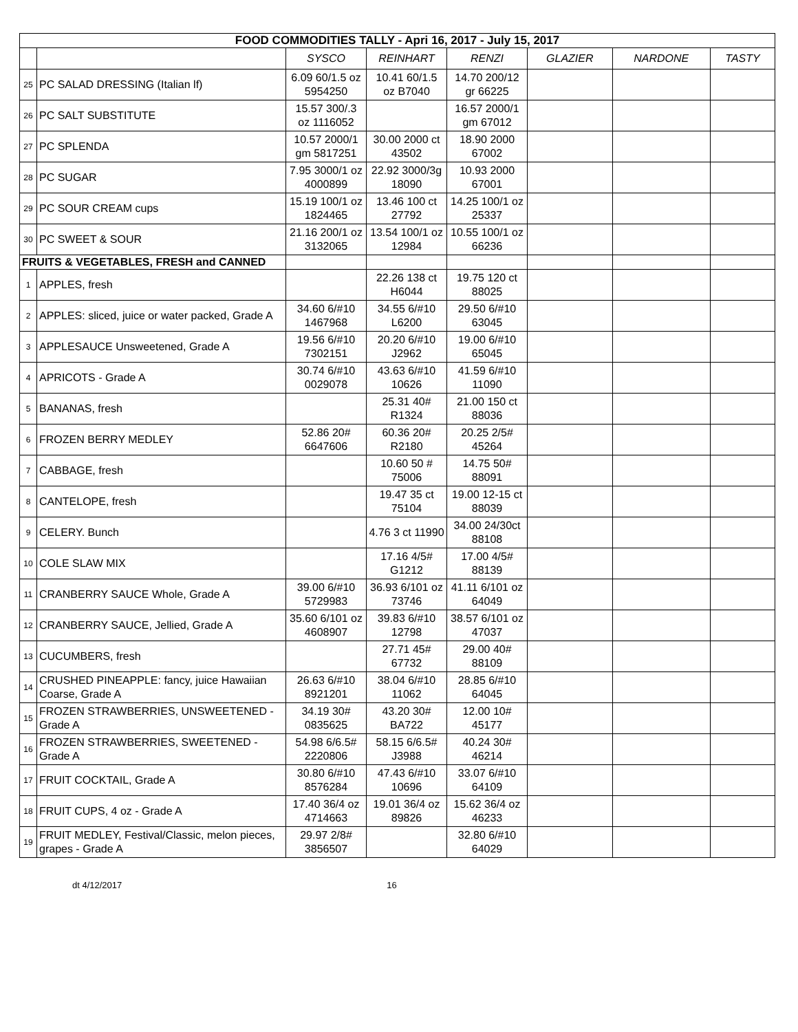| FOOD COMMODITIES TALLY - Apri 16, 2017 - July 15, 2017 | | | | | | | |
| | | SYSCO | REINHART | RENZI | GLAZIER | NARDONE | TASTY |
| 25 | PC SALAD DRESSING (Italian lf) | 6.09 60/1.5 oz 5954250 | 10.41 60/1.5 oz B7040 | 14.70 200/12 gr 66225 | | | |
| 26 | PC SALT SUBSTITUTE | 15.57 300/.3 oz 1116052 | | 16.57 2000/1 gm 67012 | | | |
| 27 | PC SPLENDA | 10.57 2000/1 gm 5817251 | 30.00 2000 ct 43502 | 18.90 2000 67002 | | | |
| 28 | PC SUGAR | 7.95 3000/1 oz 4000899 | 22.92 3000/3g 18090 | 10.93 2000 67001 | | | |
| 29 | PC SOUR CREAM cups | 15.19 100/1 oz 1824465 | 13.46 100 ct 27792 | 14.25 100/1 oz 25337 | | | |
| 30 | PC SWEET & SOUR | 21.16 200/1 oz 3132065 | 13.54 100/1 oz 12984 | 10.55 100/1 oz 66236 | | | |
| FRUITS & VEGETABLES, FRESH and CANNED | | | | | | | |
| 1 | APPLES, fresh | | 22.26 138 ct H6044 | 19.75 120 ct 88025 | | | |
| 2 | APPLES: sliced, juice or water packed, Grade A | 34.60 6/#10 1467968 | 34.55 6/#10 L6200 | 29.50 6/#10 63045 | | | |
| 3 | APPLESAUCE Unsweetened, Grade A | 19.56 6/#10 7302151 | 20.20 6/#10 J2962 | 19.00 6/#10 65045 | | | |
| 4 | APRICOTS - Grade A | 30.74 6/#10 0029078 | 43.63 6/#10 10626 | 41.59 6/#10 11090 | | | |
| 5 | BANANAS, fresh | | 25.31 40# R1324 | 21.00 150 ct 88036 | | | |
| 6 | FROZEN BERRY MEDLEY | 52.86 20# 6647606 | 60.36 20# R2180 | 20.25 2/5# 45264 | | | |
| 7 | CABBAGE, fresh | | 10.60 50 # 75006 | 14.75 50# 88091 | | | |
| 8 | CANTELOPE, fresh | | 19.47 35 ct 75104 | 19.00 12-15 ct 88039 | | | |
| 9 | CELERY. Bunch | | 4.76 3 ct 11990 | 34.00 24/30ct 88108 | | | |
| 10 | COLE SLAW MIX | | 17.16 4/5# G1212 | 17.00 4/5# 88139 | | | |
| 11 | CRANBERRY SAUCE Whole, Grade A | 39.00 6/#10 5729983 | 36.93 6/101 oz 73746 | 41.11 6/101 oz 64049 | | | |
| 12 | CRANBERRY SAUCE, Jellied, Grade A | 35.60 6/101 oz 4608907 | 39.83 6/#10 12798 | 38.57 6/101 oz 47037 | | | |
| 13 | CUCUMBERS, fresh | | 27.71 45# 67732 | 29.00 40# 88109 | | | |
| 14 | CRUSHED PINEAPPLE: fancy, juice Hawaiian Coarse, Grade A | 26.63 6/#10 8921201 | 38.04 6/#10 11062 | 28.85 6/#10 64045 | | | |
| 15 | FROZEN STRAWBERRIES, UNSWEETENED - Grade A | 34.19 30# 0835625 | 43.20 30# BA722 | 12.00 10# 45177 | | | |
| 16 | FROZEN STRAWBERRIES, SWEETENED - Grade A | 54.98 6/6.5# 2220806 | 58.15 6/6.5# J3988 | 40.24 30# 46214 | | | |
| 17 | FRUIT COCKTAIL, Grade A | 30.80 6/#10 8576284 | 47.43 6/#10 10696 | 33.07 6/#10 64109 | | | |
| 18 | FRUIT CUPS, 4 oz - Grade A | 17.40 36/4 oz 4714663 | 19.01 36/4 oz 89826 | 15.62 36/4 oz 46233 | | | |
| 19 | FRUIT MEDLEY, Festival/Classic, melon pieces, grapes - Grade A | 29.97 2/8# 3856507 | | 32.80 6/#10 64029 | | | |
dt 4/12/2017 16